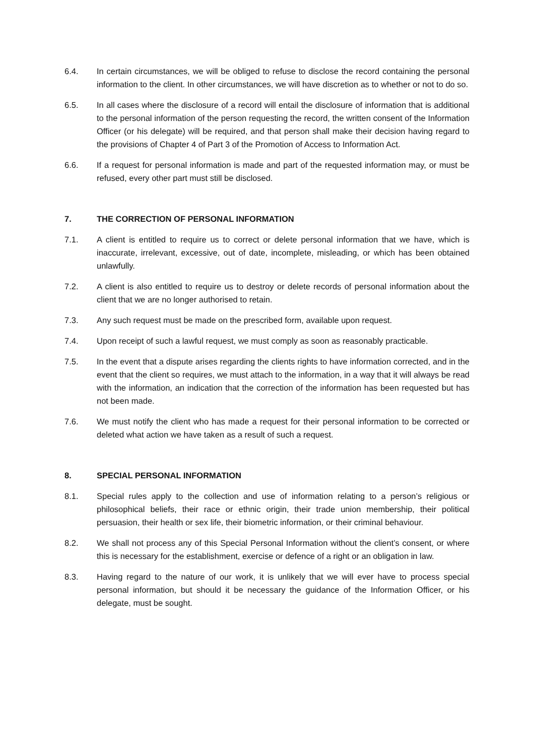6.4. In certain circumstances, we will be obliged to refuse to disclose the record containing the personal information to the client. In other circumstances, we will have discretion as to whether or not to do so.
6.5. In all cases where the disclosure of a record will entail the disclosure of information that is additional to the personal information of the person requesting the record, the written consent of the Information Officer (or his delegate) will be required, and that person shall make their decision having regard to the provisions of Chapter 4 of Part 3 of the Promotion of Access to Information Act.
6.6. If a request for personal information is made and part of the requested information may, or must be refused, every other part must still be disclosed.
7. THE CORRECTION OF PERSONAL INFORMATION
7.1. A client is entitled to require us to correct or delete personal information that we have, which is inaccurate, irrelevant, excessive, out of date, incomplete, misleading, or which has been obtained unlawfully.
7.2. A client is also entitled to require us to destroy or delete records of personal information about the client that we are no longer authorised to retain.
7.3. Any such request must be made on the prescribed form, available upon request.
7.4. Upon receipt of such a lawful request, we must comply as soon as reasonably practicable.
7.5. In the event that a dispute arises regarding the clients rights to have information corrected, and in the event that the client so requires, we must attach to the information, in a way that it will always be read with the information, an indication that the correction of the information has been requested but has not been made.
7.6. We must notify the client who has made a request for their personal information to be corrected or deleted what action we have taken as a result of such a request.
8. SPECIAL PERSONAL INFORMATION
8.1. Special rules apply to the collection and use of information relating to a person’s religious or philosophical beliefs, their race or ethnic origin, their trade union membership, their political persuasion, their health or sex life, their biometric information, or their criminal behaviour.
8.2. We shall not process any of this Special Personal Information without the client’s consent, or where this is necessary for the establishment, exercise or defence of a right or an obligation in law.
8.3. Having regard to the nature of our work, it is unlikely that we will ever have to process special personal information, but should it be necessary the guidance of the Information Officer, or his delegate, must be sought.